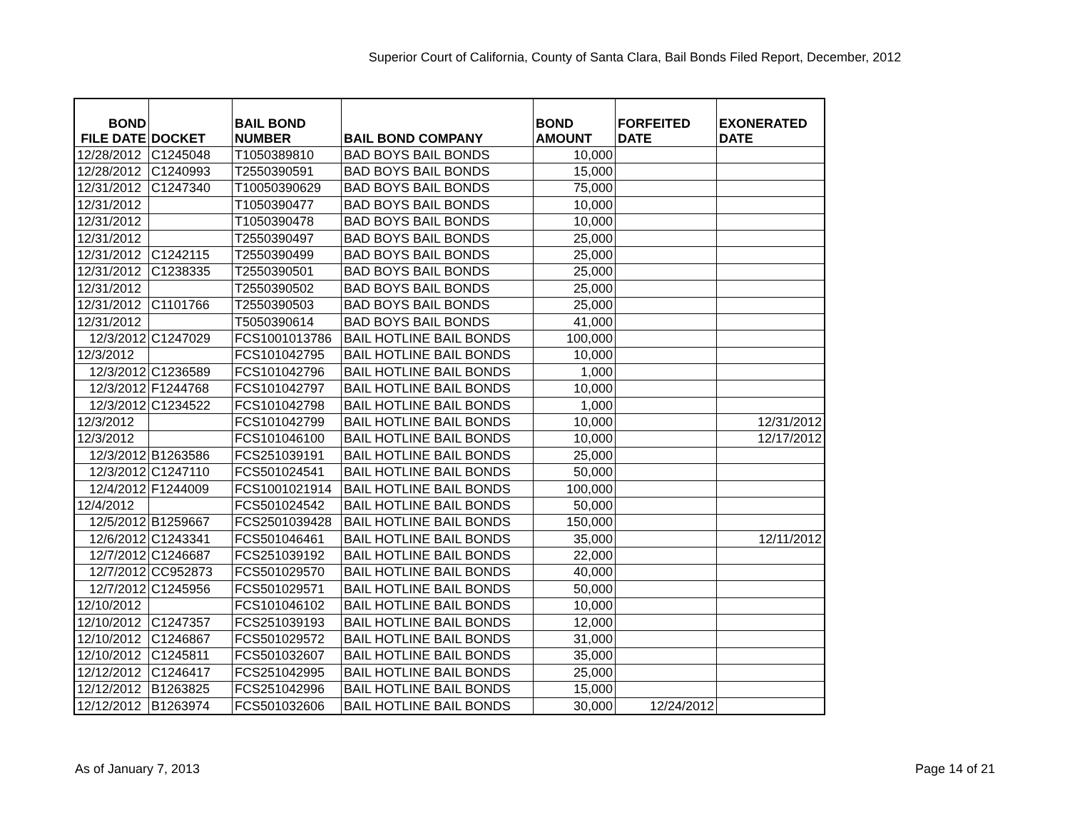Superior Court of California, County of Santa Clara, Bail Bonds Filed Report, December, 2012
| BOND FILE DATE | DOCKET | BAIL BOND NUMBER | BAIL BOND COMPANY | BOND AMOUNT | FORFEITED DATE | EXONERATED DATE |
| --- | --- | --- | --- | --- | --- | --- |
| 12/28/2012 | C1245048 | T1050389810 | BAD BOYS BAIL BONDS | 10,000 | | |
| 12/28/2012 | C1240993 | T2550390591 | BAD BOYS BAIL BONDS | 15,000 | | |
| 12/31/2012 | C1247340 | T10050390629 | BAD BOYS BAIL BONDS | 75,000 | | |
| 12/31/2012 | | T1050390477 | BAD BOYS BAIL BONDS | 10,000 | | |
| 12/31/2012 | | T1050390478 | BAD BOYS BAIL BONDS | 10,000 | | |
| 12/31/2012 | | T2550390497 | BAD BOYS BAIL BONDS | 25,000 | | |
| 12/31/2012 | C1242115 | T2550390499 | BAD BOYS BAIL BONDS | 25,000 | | |
| 12/31/2012 | C1238335 | T2550390501 | BAD BOYS BAIL BONDS | 25,000 | | |
| 12/31/2012 | | T2550390502 | BAD BOYS BAIL BONDS | 25,000 | | |
| 12/31/2012 | C1101766 | T2550390503 | BAD BOYS BAIL BONDS | 25,000 | | |
| 12/31/2012 | | T5050390614 | BAD BOYS BAIL BONDS | 41,000 | | |
| 12/3/2012 | C1247029 | FCS1001013786 | BAIL HOTLINE BAIL BONDS | 100,000 | | |
| 12/3/2012 | | FCS101042795 | BAIL HOTLINE BAIL BONDS | 10,000 | | |
| 12/3/2012 | C1236589 | FCS101042796 | BAIL HOTLINE BAIL BONDS | 1,000 | | |
| 12/3/2012 | F1244768 | FCS101042797 | BAIL HOTLINE BAIL BONDS | 10,000 | | |
| 12/3/2012 | C1234522 | FCS101042798 | BAIL HOTLINE BAIL BONDS | 1,000 | | |
| 12/3/2012 | | FCS101042799 | BAIL HOTLINE BAIL BONDS | 10,000 | | 12/31/2012 |
| 12/3/2012 | | FCS101046100 | BAIL HOTLINE BAIL BONDS | 10,000 | | 12/17/2012 |
| 12/3/2012 | B1263586 | FCS251039191 | BAIL HOTLINE BAIL BONDS | 25,000 | | |
| 12/3/2012 | C1247110 | FCS501024541 | BAIL HOTLINE BAIL BONDS | 50,000 | | |
| 12/4/2012 | F1244009 | FCS1001021914 | BAIL HOTLINE BAIL BONDS | 100,000 | | |
| 12/4/2012 | | FCS501024542 | BAIL HOTLINE BAIL BONDS | 50,000 | | |
| 12/5/2012 | B1259667 | FCS2501039428 | BAIL HOTLINE BAIL BONDS | 150,000 | | |
| 12/6/2012 | C1243341 | FCS501046461 | BAIL HOTLINE BAIL BONDS | 35,000 | | 12/11/2012 |
| 12/7/2012 | C1246687 | FCS251039192 | BAIL HOTLINE BAIL BONDS | 22,000 | | |
| 12/7/2012 | CC952873 | FCS501029570 | BAIL HOTLINE BAIL BONDS | 40,000 | | |
| 12/7/2012 | C1245956 | FCS501029571 | BAIL HOTLINE BAIL BONDS | 50,000 | | |
| 12/10/2012 | | FCS101046102 | BAIL HOTLINE BAIL BONDS | 10,000 | | |
| 12/10/2012 | C1247357 | FCS251039193 | BAIL HOTLINE BAIL BONDS | 12,000 | | |
| 12/10/2012 | C1246867 | FCS501029572 | BAIL HOTLINE BAIL BONDS | 31,000 | | |
| 12/10/2012 | C1245811 | FCS501032607 | BAIL HOTLINE BAIL BONDS | 35,000 | | |
| 12/12/2012 | C1246417 | FCS251042995 | BAIL HOTLINE BAIL BONDS | 25,000 | | |
| 12/12/2012 | B1263825 | FCS251042996 | BAIL HOTLINE BAIL BONDS | 15,000 | | |
| 12/12/2012 | B1263974 | FCS501032606 | BAIL HOTLINE BAIL BONDS | 30,000 | 12/24/2012 | |
As of January 7, 2013 Page 14 of 21